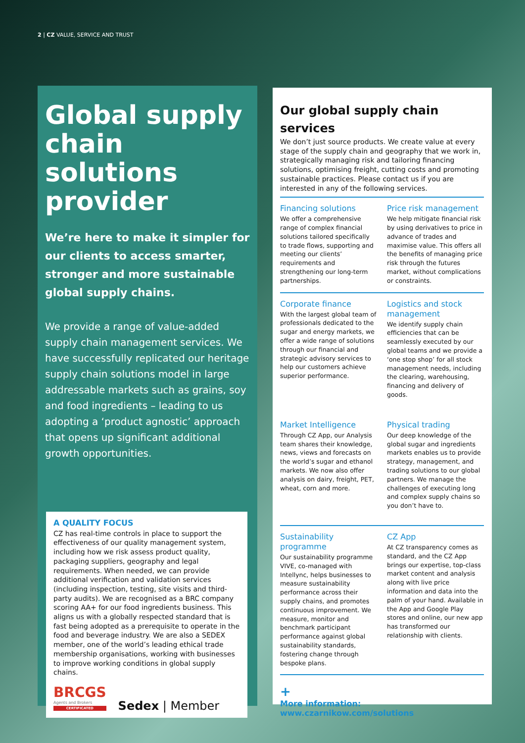2 | CZ VALUE, SERVICE AND TRUST
Global supply chain solutions provider
We’re here to make it simpler for our clients to access smarter, stronger and more sustainable global supply chains.
We provide a range of value-added supply chain management services. We have successfully replicated our heritage supply chain solutions model in large addressable markets such as grains, soy and food ingredients – leading to us adopting a ‘product agnostic’ approach that opens up significant additional growth opportunities.
A QUALITY FOCUS
CZ has real-time controls in place to support the effectiveness of our quality management system, including how we risk assess product quality, packaging suppliers, geography and legal requirements. When needed, we can provide additional verification and validation services (including inspection, testing, site visits and third-party audits). We are recognised as a BRC company scoring AA+ for our food ingredients business. This aligns us with a globally respected standard that is fast being adopted as a prerequisite to operate in the food and beverage industry. We are also a SEDEX member, one of the world’s leading ethical trade membership organisations, working with businesses to improve working conditions in global supply chains.
BRCGS
Agents and Brokers
CERTIFICATED
Sedex | Member
Our global supply chain services
We don’t just source products. We create value at every stage of the supply chain and geography that we work in, strategically managing risk and tailoring financing solutions, optimising freight, cutting costs and promoting sustainable practices. Please contact us if you are interested in any of the following services.
Financing solutions
We offer a comprehensive range of complex financial solutions tailored specifically to trade flows, supporting and meeting our clients’ requirements and strengthening our long-term partnerships.
Price risk management
We help mitigate financial risk by using derivatives to price in advance of trades and maximise value. This offers all the benefits of managing price risk through the futures market, without complications or constraints.
Corporate finance
With the largest global team of professionals dedicated to the sugar and energy markets, we offer a wide range of solutions through our financial and strategic advisory services to help our customers achieve superior performance.
Logistics and stock management
We identify supply chain efficiencies that can be seamlessly executed by our global teams and we provide a ‘one stop shop’ for all stock management needs, including the clearing, warehousing, financing and delivery of goods.
Market Intelligence
Through CZ App, our Analysis team shares their knowledge, news, views and forecasts on the world’s sugar and ethanol markets. We now also offer analysis on dairy, freight, PET, wheat, corn and more.
Physical trading
Our deep knowledge of the global sugar and ingredients markets enables us to provide strategy, management, and trading solutions to our global partners. We manage the challenges of executing long and complex supply chains so you don’t have to.
Sustainability programme
Our sustainability programme VIVE, co-managed with Intellync, helps businesses to measure sustainability performance across their supply chains, and promotes continuous improvement. We measure, monitor and benchmark participant performance against global sustainability standards, fostering change through bespoke plans.
CZ App
At CZ transparency comes as standard, and the CZ App brings our expertise, top-class market content and analysis along with live price information and data into the palm of your hand. Available in the App and Google Play stores and online, our new app has transformed our relationship with clients.
+
More information: www.czarnikow.com/solutions